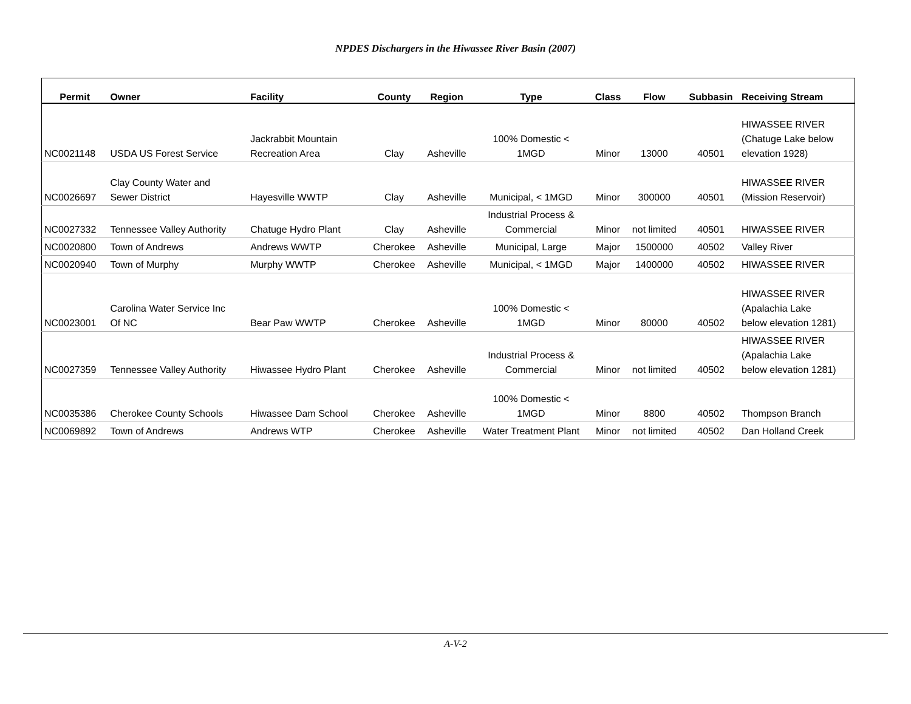NPDES Dischargers in the Hiwassee River Basin (2007)
| Permit | Owner | Facility | County | Region | Type | Class | Flow | Subbasin | Receiving Stream |
| --- | --- | --- | --- | --- | --- | --- | --- | --- | --- |
| NC0021148 | USDA US Forest Service | Jackrabbit Mountain Recreation Area | Clay | Asheville | 100% Domestic < 1MGD | Minor | 13000 | 40501 | HIWASSEE RIVER (Chatuge Lake below elevation 1928) |
| NC0026697 | Clay County Water and Sewer District | Hayesville WWTP | Clay | Asheville | Municipal, < 1MGD | Minor | 300000 | 40501 | HIWASSEE RIVER (Mission Reservoir) |
| NC0027332 | Tennessee Valley Authority | Chatuge Hydro Plant | Clay | Asheville | Industrial Process & Commercial | Minor | not limited | 40501 | HIWASSEE RIVER |
| NC0020800 | Town of Andrews | Andrews WWTP | Cherokee | Asheville | Municipal, Large | Major | 1500000 | 40502 | Valley River |
| NC0020940 | Town of Murphy | Murphy WWTP | Cherokee | Asheville | Municipal, < 1MGD | Major | 1400000 | 40502 | HIWASSEE RIVER |
| NC0023001 | Carolina Water Service Inc Of NC | Bear Paw WWTP | Cherokee | Asheville | 100% Domestic < 1MGD | Minor | 80000 | 40502 | HIWASSEE RIVER (Apalachia Lake below elevation 1281) |
| NC0027359 | Tennessee Valley Authority | Hiwassee Hydro Plant | Cherokee | Asheville | Industrial Process & Commercial | Minor | not limited | 40502 | HIWASSEE RIVER (Apalachia Lake below elevation 1281) |
| NC0035386 | Cherokee County Schools | Hiwassee Dam School | Cherokee | Asheville | 100% Domestic < 1MGD | Minor | 8800 | 40502 | Thompson Branch |
| NC0069892 | Town of Andrews | Andrews WTP | Cherokee | Asheville | Water Treatment Plant | Minor | not limited | 40502 | Dan Holland Creek |
A-V-2